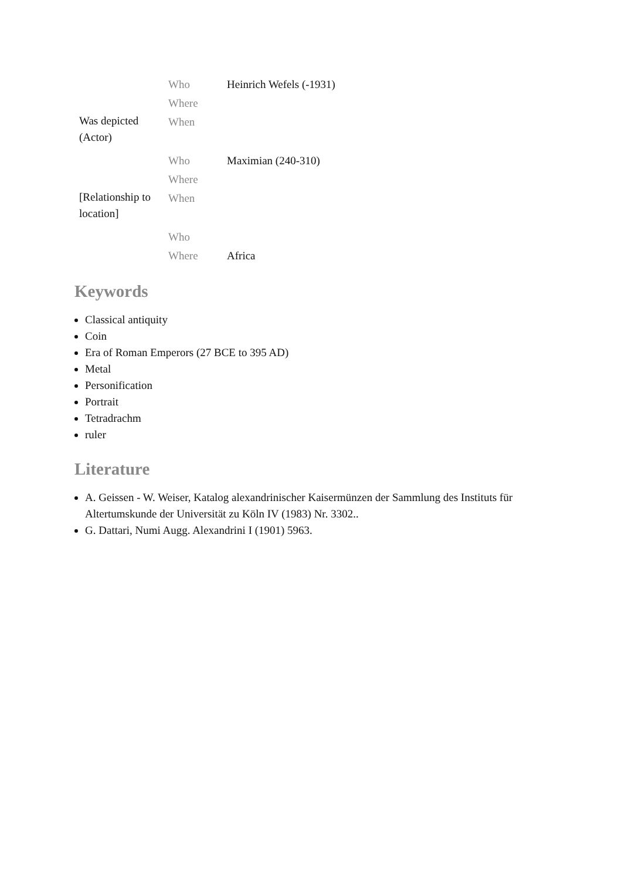| | Who | Heinrich Wefels (-1931) |
| | Where | |
| Was depicted (Actor) | When | |
| | Who | Maximian (240-310) |
| | Where | |
| [Relationship to location] | When | |
| | Who | |
| | Where | Africa |
Keywords
Classical antiquity
Coin
Era of Roman Emperors (27 BCE to 395 AD)
Metal
Personification
Portrait
Tetradrachm
ruler
Literature
A. Geissen - W. Weiser, Katalog alexandrinischer Kaisermünzen der Sammlung des Instituts für Altertumskunde der Universität zu Köln IV (1983) Nr. 3302..
G. Dattari, Numi Augg. Alexandrini I (1901) 5963.